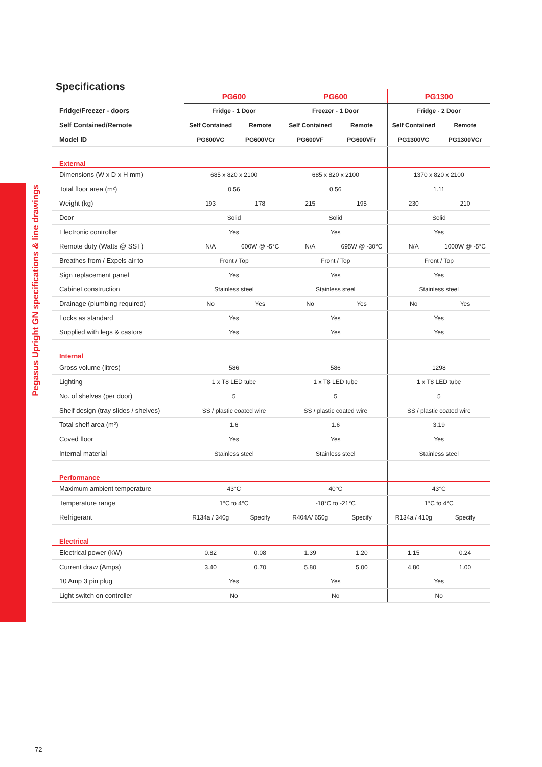Pegasus Upright GN specifications & line drawings
Specifications
| | PG600 | | PG600 | | PG1300 | |
| --- | --- | --- | --- | --- | --- | --- |
| Fridge/Freezer - doors | Fridge - 1 Door | | Freezer - 1 Door | | Fridge - 2 Door | |
| Self Contained/Remote | Self Contained | Remote | Self Contained | Remote | Self Contained | Remote |
| Model ID | PG600VC | PG600VCr | PG600VF | PG600VFr | PG1300VC | PG1300VCr |
| External | | | | | | |
| Dimensions (W x D x H mm) | 685 x 820 x 2100 | | 685 x 820 x 2100 | | 1370 x 820 x 2100 | |
| Total floor area (m²) | 0.56 | | 0.56 | | 1.11 | |
| Weight (kg) | 193 | 178 | 215 | 195 | 230 | 210 |
| Door | Solid | | Solid | | Solid | |
| Electronic controller | Yes | | Yes | | Yes | |
| Remote duty (Watts @ SST) | N/A | 600W @ -5°C | N/A | 695W @ -30°C | N/A | 1000W @ -5°C |
| Breathes from / Expels air to | Front / Top | | Front / Top | | Front / Top | |
| Sign replacement panel | Yes | | Yes | | Yes | |
| Cabinet construction | Stainless steel | | Stainless steel | | Stainless steel | |
| Drainage (plumbing required) | No | Yes | No | Yes | No | Yes |
| Locks as standard | Yes | | Yes | | Yes | |
| Supplied with legs & castors | Yes | | Yes | | Yes | |
| Internal | | | | | | |
| Gross volume (litres) | 586 | | 586 | | 1298 | |
| Lighting | 1 x T8 LED tube | | 1 x T8 LED tube | | 1 x T8 LED tube | |
| No. of shelves (per door) | 5 | | 5 | | 5 | |
| Shelf design (tray slides / shelves) | SS / plastic coated wire | | SS / plastic coated wire | | SS / plastic coated wire | |
| Total shelf area (m²) | 1.6 | | 1.6 | | 3.19 | |
| Coved floor | Yes | | Yes | | Yes | |
| Internal material | Stainless steel | | Stainless steel | | Stainless steel | |
| Performance | | | | | | |
| Maximum ambient temperature | 43°C | | 40°C | | 43°C | |
| Temperature range | 1°C to 4°C | | -18°C to -21°C | | 1°C to 4°C | |
| Refrigerant | R134a / 340g | Specify | R404A/ 650g | Specify | R134a / 410g | Specify |
| Electrical | | | | | | |
| Electrical power (kW) | 0.82 | 0.08 | 1.39 | 1.20 | 1.15 | 0.24 |
| Current draw (Amps) | 3.40 | 0.70 | 5.80 | 5.00 | 4.80 | 1.00 |
| 10 Amp 3 pin plug | Yes | | Yes | | Yes | |
| Light switch on controller | No | | No | | No | |
72